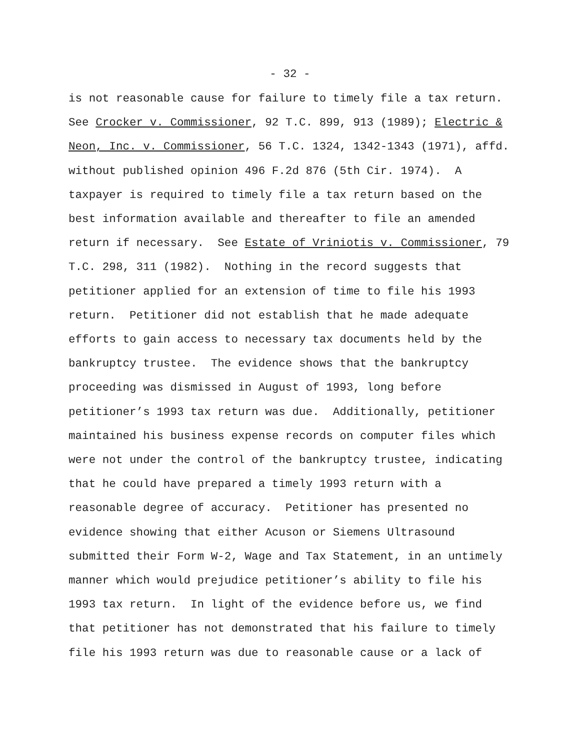- 32 -
is not reasonable cause for failure to timely file a tax return.
See Crocker v. Commissioner, 92 T.C. 899, 913 (1989); Electric &
Neon, Inc. v. Commissioner, 56 T.C. 1324, 1342-1343 (1971), affd.
without published opinion 496 F.2d 876 (5th Cir. 1974). A
taxpayer is required to timely file a tax return based on the
best information available and thereafter to file an amended
return if necessary. See Estate of Vriniotis v. Commissioner, 79
T.C. 298, 311 (1982). Nothing in the record suggests that
petitioner applied for an extension of time to file his 1993
return. Petitioner did not establish that he made adequate
efforts to gain access to necessary tax documents held by the
bankruptcy trustee. The evidence shows that the bankruptcy
proceeding was dismissed in August of 1993, long before
petitioner’s 1993 tax return was due. Additionally, petitioner
maintained his business expense records on computer files which
were not under the control of the bankruptcy trustee, indicating
that he could have prepared a timely 1993 return with a
reasonable degree of accuracy. Petitioner has presented no
evidence showing that either Acuson or Siemens Ultrasound
submitted their Form W-2, Wage and Tax Statement, in an untimely
manner which would prejudice petitioner’s ability to file his
1993 tax return. In light of the evidence before us, we find
that petitioner has not demonstrated that his failure to timely
file his 1993 return was due to reasonable cause or a lack of